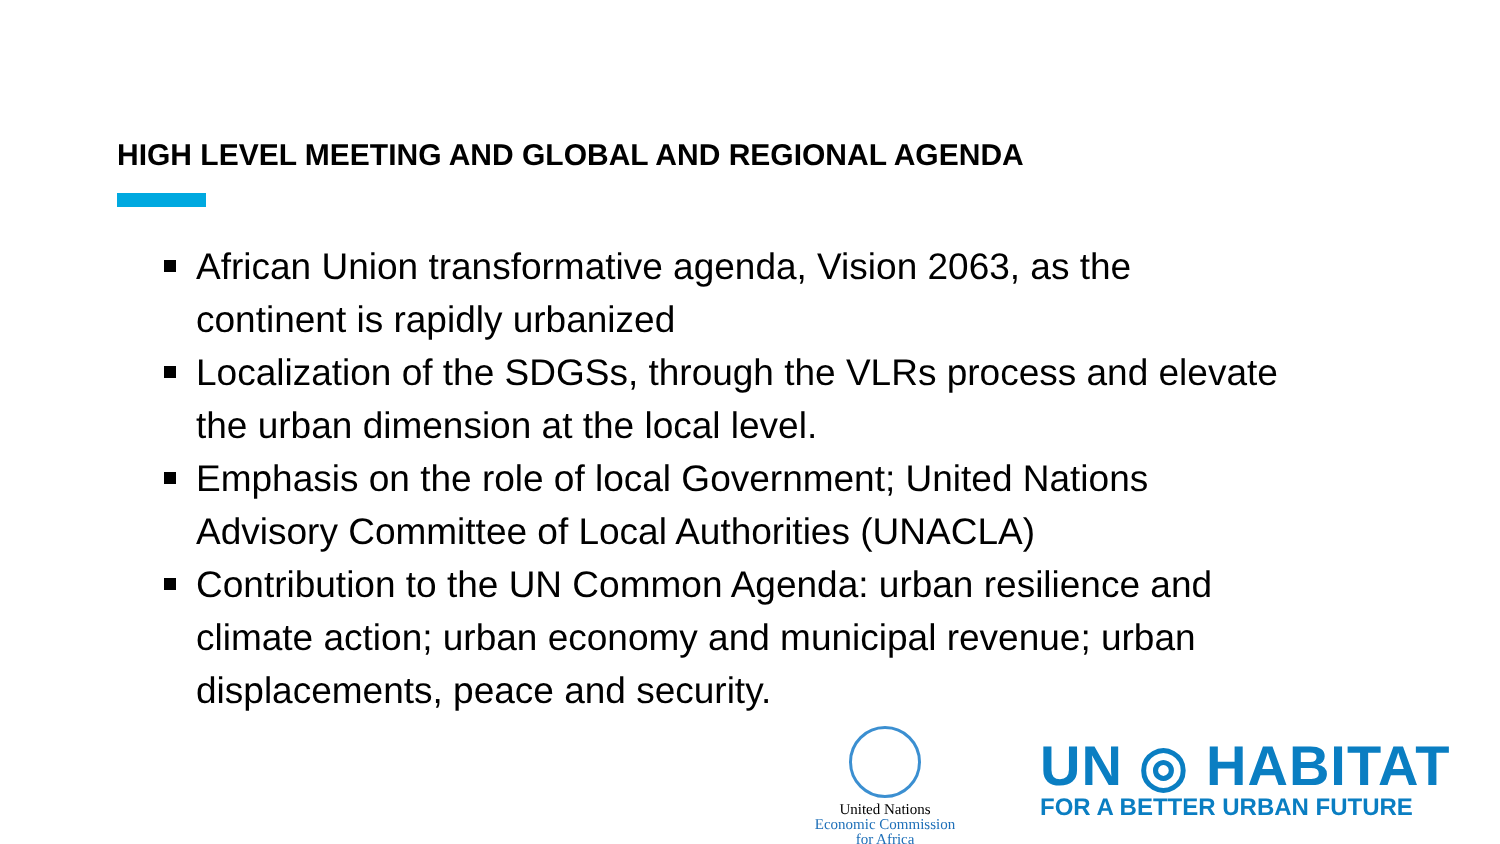HIGH LEVEL MEETING AND GLOBAL AND REGIONAL AGENDA
African Union transformative agenda, Vision 2063, as the continent is rapidly urbanized
Localization of the SDGSs, through the VLRs process and elevate the urban dimension at the local level.
Emphasis on the role of local Government; United Nations Advisory Committee of Local Authorities (UNACLA)
Contribution to the UN Common Agenda: urban resilience and climate action; urban economy and municipal revenue; urban displacements, peace and security.
United Nations
Economic Commission
for Africa
UN ◎ HABITAT
FOR A BETTER URBAN FUTURE